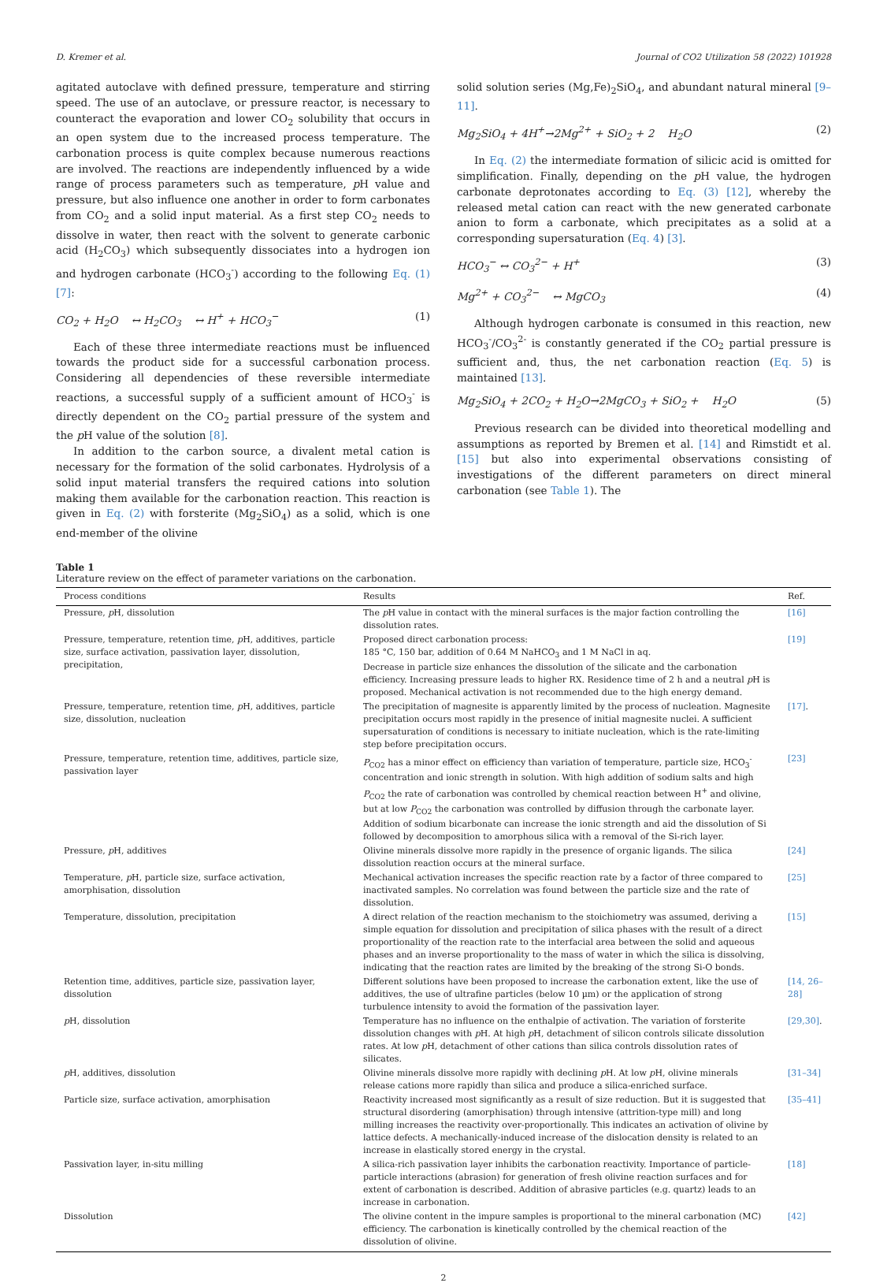D. Kremer et al. Journal of CO2 Utilization 58 (2022) 101928
agitated autoclave with defined pressure, temperature and stirring speed. The use of an autoclave, or pressure reactor, is necessary to counteract the evaporation and lower CO<sub>2</sub> solubility that occurs in an open system due to the increased process temperature. The carbonation process is quite complex because numerous reactions are involved. The reactions are independently influenced by a wide range of process parameters such as temperature, p H value and pressure, but also influence one another in order to form carbonates from CO<sub>2</sub> and a solid input material. As a first step CO<sub>2</sub> needs to dissolve in water, then react with the solvent to generate carbonic acid (H<sub>2</sub>CO<sub>3</sub>) which subsequently dissociates into a hydrogen ion and hydrogen carbonate (HCO<sub>3</sub><sup>-</sup>) according to the following Eq. (1) [7]:
CO<sub>2</sub> + H<sub>2</sub>O ↔ H<sub>2</sub>CO<sub>3</sub> ↔ H<sup>+</sup> + HCO<sub>3</sub><sup>−</sup> (1)
Each of these three intermediate reactions must be influenced towards the product side for a successful carbonation process. Considering all dependencies of these reversible intermediate reactions, a successful supply of a sufficient amount of HCO<sub>3</sub><sup>-</sup> is directly dependent on the CO<sub>2</sub> partial pressure of the system and the p H value of the solution [8].
In addition to the carbon source, a divalent metal cation is necessary for the formation of the solid carbonates. Hydrolysis of a solid input material transfers the required cations into solution making them available for the carbonation reaction. This reaction is given in Eq. (2) with forsterite (Mg<sub>2</sub>SiO<sub>4</sub>) as a solid, which is one end-member of the olivine
solid solution series (Mg,Fe)<sub>2</sub>SiO<sub>4</sub>, and abundant natural mineral [9–11].
Mg<sub>2</sub>SiO<sub>4</sub> + 4H<sup>+</sup>→2Mg<sup>2+</sup> + SiO<sub>2</sub> + 2 H<sub>2</sub>O (2)
In Eq. (2) the intermediate formation of silicic acid is omitted for simplification. Finally, depending on the p H value, the hydrogen carbonate deprotonates according to Eq. (3) [12], whereby the released metal cation can react with the new generated carbonate anion to form a carbonate, which precipitates as a solid at a corresponding supersaturation (Eq. 4) [3].
HCO<sub>3</sub><sup>−</sup> ↔ CO<sub>3</sub><sup>2−</sup> + H<sup>+</sup> (3)
Mg<sup>2+</sup> + CO<sub>3</sub><sup>2−</sup> ↔ MgCO<sub>3</sub> (4)
Although hydrogen carbonate is consumed in this reaction, new HCO<sub>3</sub><sup>-</sup>/CO<sub>3</sub><sup>2-</sup> is constantly generated if the CO<sub>2</sub> partial pressure is sufficient and, thus, the net carbonation reaction (Eq. 5) is maintained [13].
Mg<sub>2</sub>SiO<sub>4</sub> + 2CO<sub>2</sub> + H<sub>2</sub>O→2MgCO<sub>3</sub> + SiO<sub>2</sub> + H<sub>2</sub>O (5)
Previous research can be divided into theoretical modelling and assumptions as reported by Bremen et al. [14] and Rimstidt et al. [15] but also into experimental observations consisting of investigations of the different parameters on direct mineral carbonation (see Table 1). The
Table 1
Literature review on the effect of parameter variations on the carbonation.
| Process conditions | Results | Ref. |
| --- | --- | --- |
| Pressure, p H, dissolution | The p H value in contact with the mineral surfaces is the major faction controlling the dissolution rates. | [16] |
| Pressure, temperature, retention time, p H, additives, particle size, surface activation, passivation layer, dissolution, precipitation, | Proposed direct carbonation process: 185 °C, 150 bar, addition of 0.64 M NaHCO<sub>3</sub> and 1 M NaCl in aq. Decrease in particle size enhances the dissolution of the silicate and the carbonation efficiency. Increasing pressure leads to higher RX. Residence time of 2 h and a neutral p H is proposed. Mechanical activation is not recommended due to the high energy demand. | [19] |
| Pressure, temperature, retention time, p H, additives, particle size, dissolution, nucleation | The precipitation of magnesite is apparently limited by the process of nucleation. Magnesite precipitation occurs most rapidly in the presence of initial magnesite nuclei. A sufficient supersaturation of conditions is necessary to initiate nucleation, which is the rate-limiting step before precipitation occurs. | [17] . |
| Pressure, temperature, retention time, additives, particle size, passivation layer | P<sub>CO2</sub> has a minor effect on efficiency than variation of temperature, particle size, HCO<sub>3</sub><sup>-</sup>concentration and ionic strength in solution. With high addition of sodium salts and high P<sub>CO2</sub> the rate of carbonation was controlled by chemical reaction between H<sup>+</sup> and olivine, but at low P<sub>CO2</sub> the carbonation was controlled by diffusion through the carbonate layer. Addition of sodium bicarbonate can increase the ionic strength and aid the dissolution of Si followed by decomposition to amorphous silica with a removal of the Si-rich layer. | [23] |
| Pressure, p H, additives | Olivine minerals dissolve more rapidly in the presence of organic ligands. The silica dissolution reaction occurs at the mineral surface. | [24] |
| Temperature, p H, particle size, surface activation, amorphisation, dissolution | Mechanical activation increases the specific reaction rate by a factor of three compared to inactivated samples. No correlation was found between the particle size and the rate of dissolution. | [25] |
| Temperature, dissolution, precipitation | A direct relation of the reaction mechanism to the stoichiometry was assumed, deriving a simple equation for dissolution and precipitation of silica phases with the result of a direct proportionality of the reaction rate to the interfacial area between the solid and aqueous phases and an inverse proportionality to the mass of water in which the silica is dissolving, indicating that the reaction rates are limited by the breaking of the strong Si-O bonds. | [15] |
| Retention time, additives, particle size, passivation layer, dissolution | Different solutions have been proposed to increase the carbonation extent, like the use of additives, the use of ultrafine particles (below 10 µm) or the application of strong turbulence intensity to avoid the formation of the passivation layer. | [14, 26–28] |
| p H, dissolution | Temperature has no influence on the enthalpie of activation. The variation of forsterite dissolution changes with p H. At high p H, detachment of silicon controls silicate dissolution rates. At low p H, detachment of other cations than silica controls dissolution rates of silicates. | [29,30] . |
| p H, additives, dissolution | Olivine minerals dissolve more rapidly with declining p H. At low p H, olivine minerals release cations more rapidly than silica and produce a silica-enriched surface. | [31–34] |
| Particle size, surface activation, amorphisation | Reactivity increased most significantly as a result of size reduction. But it is suggested that structural disordering (amorphisation) through intensive (attrition-type mill) and long milling increases the reactivity over-proportionally. This indicates an activation of olivine by lattice defects. A mechanically-induced increase of the dislocation density is related to an increase in elastically stored energy in the crystal. | [35–41] |
| Passivation layer, in-situ milling | A silica-rich passivation layer inhibits the carbonation reactivity. Importance of particle-particle interactions (abrasion) for generation of fresh olivine reaction surfaces and for extent of carbonation is described. Addition of abrasive particles (e.g. quartz) leads to an increase in carbonation. | [18] |
| Dissolution | The olivine content in the impure samples is proportional to the mineral carbonation (MC) efficiency. The carbonation is kinetically controlled by the chemical reaction of the dissolution of olivine. | [42] |
2